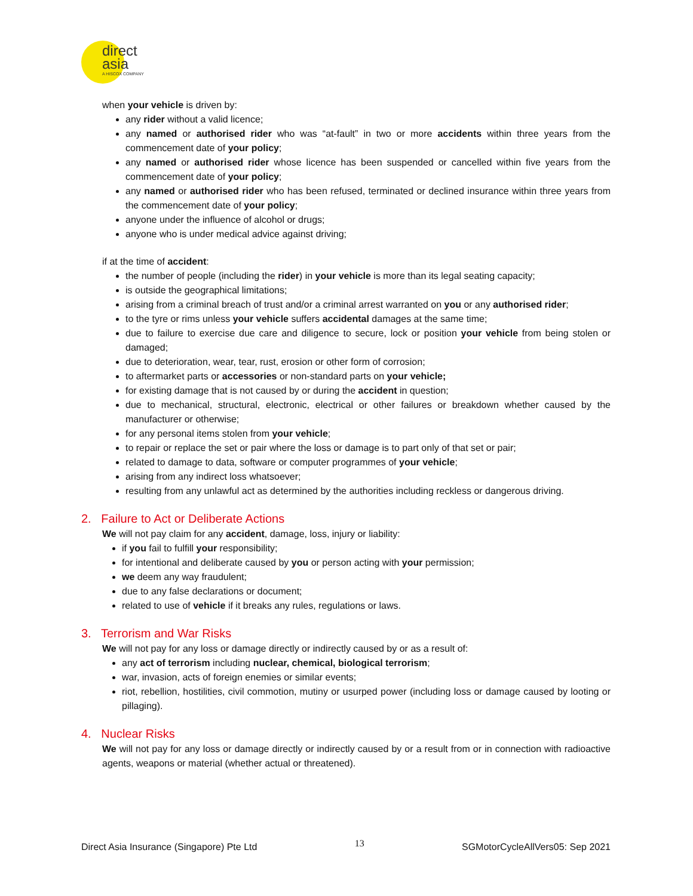direct
asia
A HISCOX COMPANY
when your vehicle is driven by:
any rider without a valid licence;
any named or authorised rider who was “at-fault” in two or more accidents within three years from the commencement date of your policy;
any named or authorised rider whose licence has been suspended or cancelled within five years from the commencement date of your policy;
any named or authorised rider who has been refused, terminated or declined insurance within three years from the commencement date of your policy;
anyone under the influence of alcohol or drugs;
anyone who is under medical advice against driving;
if at the time of accident:
the number of people (including the rider) in your vehicle is more than its legal seating capacity;
is outside the geographical limitations;
arising from a criminal breach of trust and/or a criminal arrest warranted on you or any authorised rider;
to the tyre or rims unless your vehicle suffers accidental damages at the same time;
due to failure to exercise due care and diligence to secure, lock or position your vehicle from being stolen or damaged;
due to deterioration, wear, tear, rust, erosion or other form of corrosion;
to aftermarket parts or accessories or non-standard parts on your vehicle;
for existing damage that is not caused by or during the accident in question;
due to mechanical, structural, electronic, electrical or other failures or breakdown whether caused by the manufacturer or otherwise;
for any personal items stolen from your vehicle;
to repair or replace the set or pair where the loss or damage is to part only of that set or pair;
related to damage to data, software or computer programmes of your vehicle;
arising from any indirect loss whatsoever;
resulting from any unlawful act as determined by the authorities including reckless or dangerous driving.
2. Failure to Act or Deliberate Actions
We will not pay claim for any accident, damage, loss, injury or liability:
if you fail to fulfill your responsibility;
for intentional and deliberate caused by you or person acting with your permission;
we deem any way fraudulent;
due to any false declarations or document;
related to use of vehicle if it breaks any rules, regulations or laws.
3. Terrorism and War Risks
We will not pay for any loss or damage directly or indirectly caused by or as a result of:
any act of terrorism including nuclear, chemical, biological terrorism;
war, invasion, acts of foreign enemies or similar events;
riot, rebellion, hostilities, civil commotion, mutiny or usurped power (including loss or damage caused by looting or pillaging).
4. Nuclear Risks
We will not pay for any loss or damage directly or indirectly caused by or a result from or in connection with radioactive agents, weapons or material (whether actual or threatened).
Direct Asia Insurance (Singapore) Pte Ltd 13 SGMotorCycleAllVers05: Sep 2021